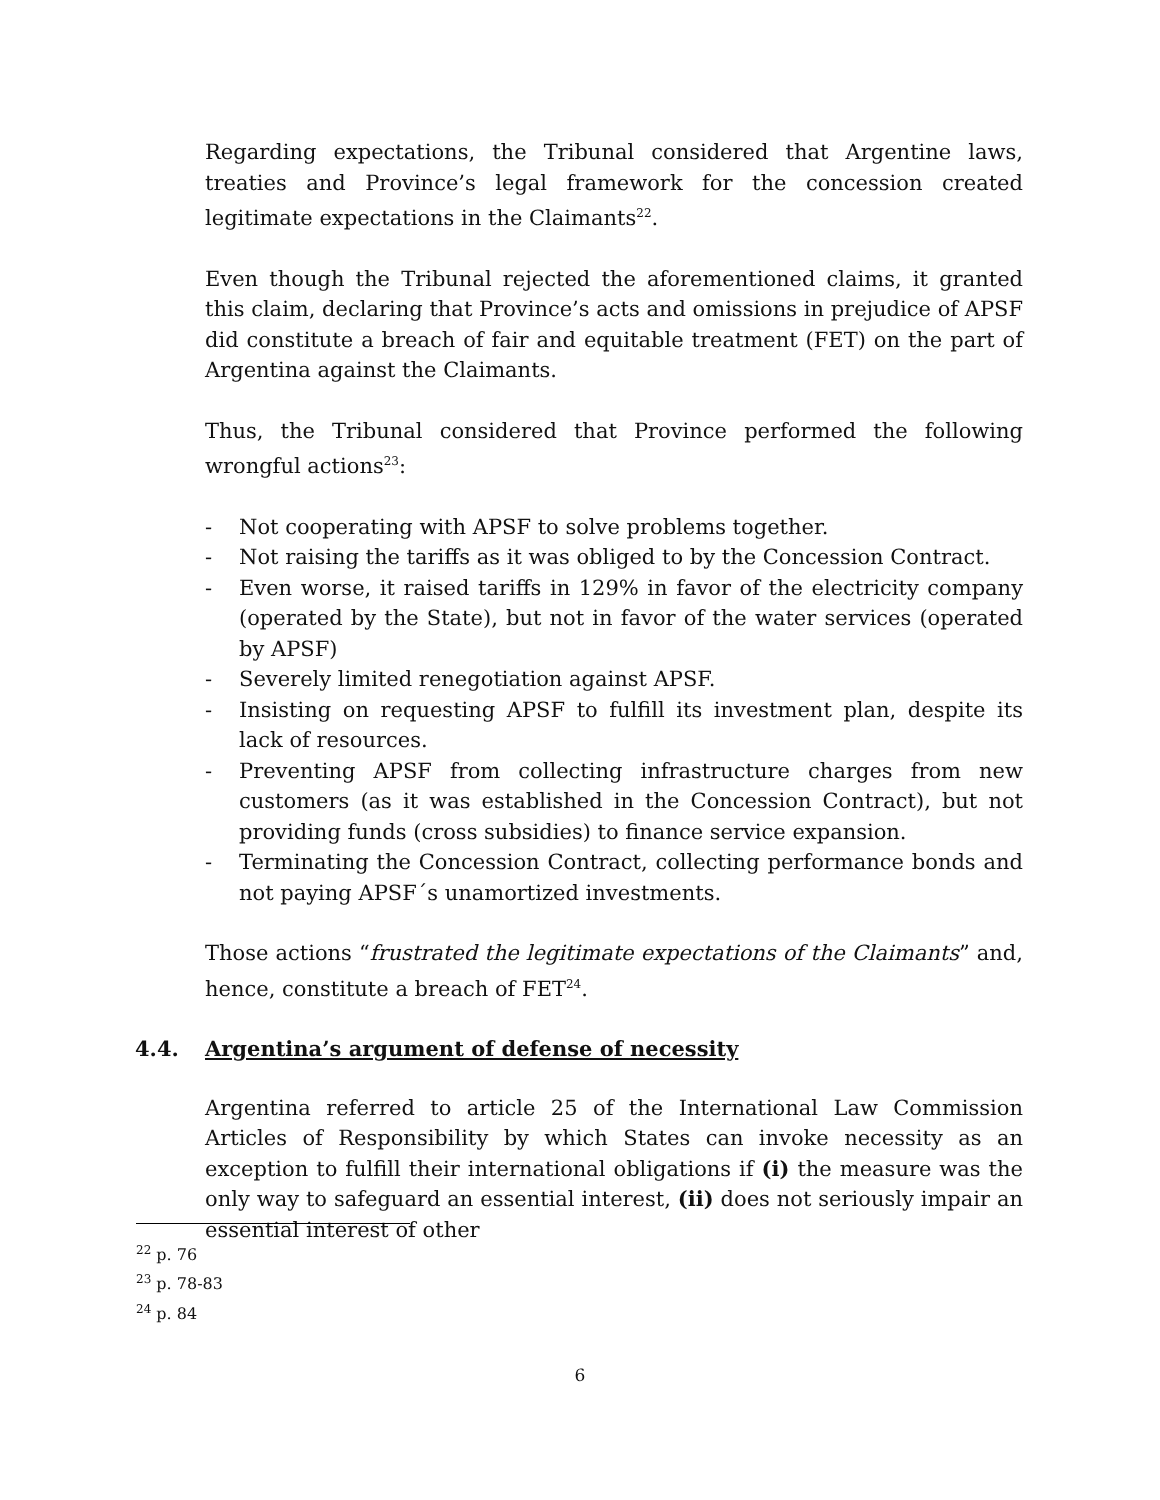Regarding expectations, the Tribunal considered that Argentine laws, treaties and Province’s legal framework for the concession created legitimate expectations in the Claimants<sup>22</sup>.
Even though the Tribunal rejected the aforementioned claims, it granted this claim, declaring that Province’s acts and omissions in prejudice of APSF did constitute a breach of fair and equitable treatment (FET) on the part of Argentina against the Claimants.
Thus, the Tribunal considered that Province performed the following wrongful actions<sup>23</sup>:
- Not cooperating with APSF to solve problems together.
- Not raising the tariffs as it was obliged to by the Concession Contract.
- Even worse, it raised tariffs in 129% in favor of the electricity company (operated by the State), but not in favor of the water services (operated by APSF)
- Severely limited renegotiation against APSF.
- Insisting on requesting APSF to fulfill its investment plan, despite its lack of resources.
- Preventing APSF from collecting infrastructure charges from new customers (as it was established in the Concession Contract), but not providing funds (cross subsidies) to finance service expansion.
- Terminating the Concession Contract, collecting performance bonds and not paying APSF´s unamortized investments.
Those actions “frustrated the legitimate expectations of the Claimants” and, hence, constitute a breach of FET<sup>24</sup>.
4.4. Argentina’s argument of defense of necessity
Argentina referred to article 25 of the International Law Commission Articles of Responsibility by which States can invoke necessity as an exception to fulfill their international obligations if (i) the measure was the only way to safeguard an essential interest, (ii) does not seriously impair an essential interest of other
<sup>22</sup> p. 76
<sup>23</sup> p. 78-83
<sup>24</sup> p. 84
6